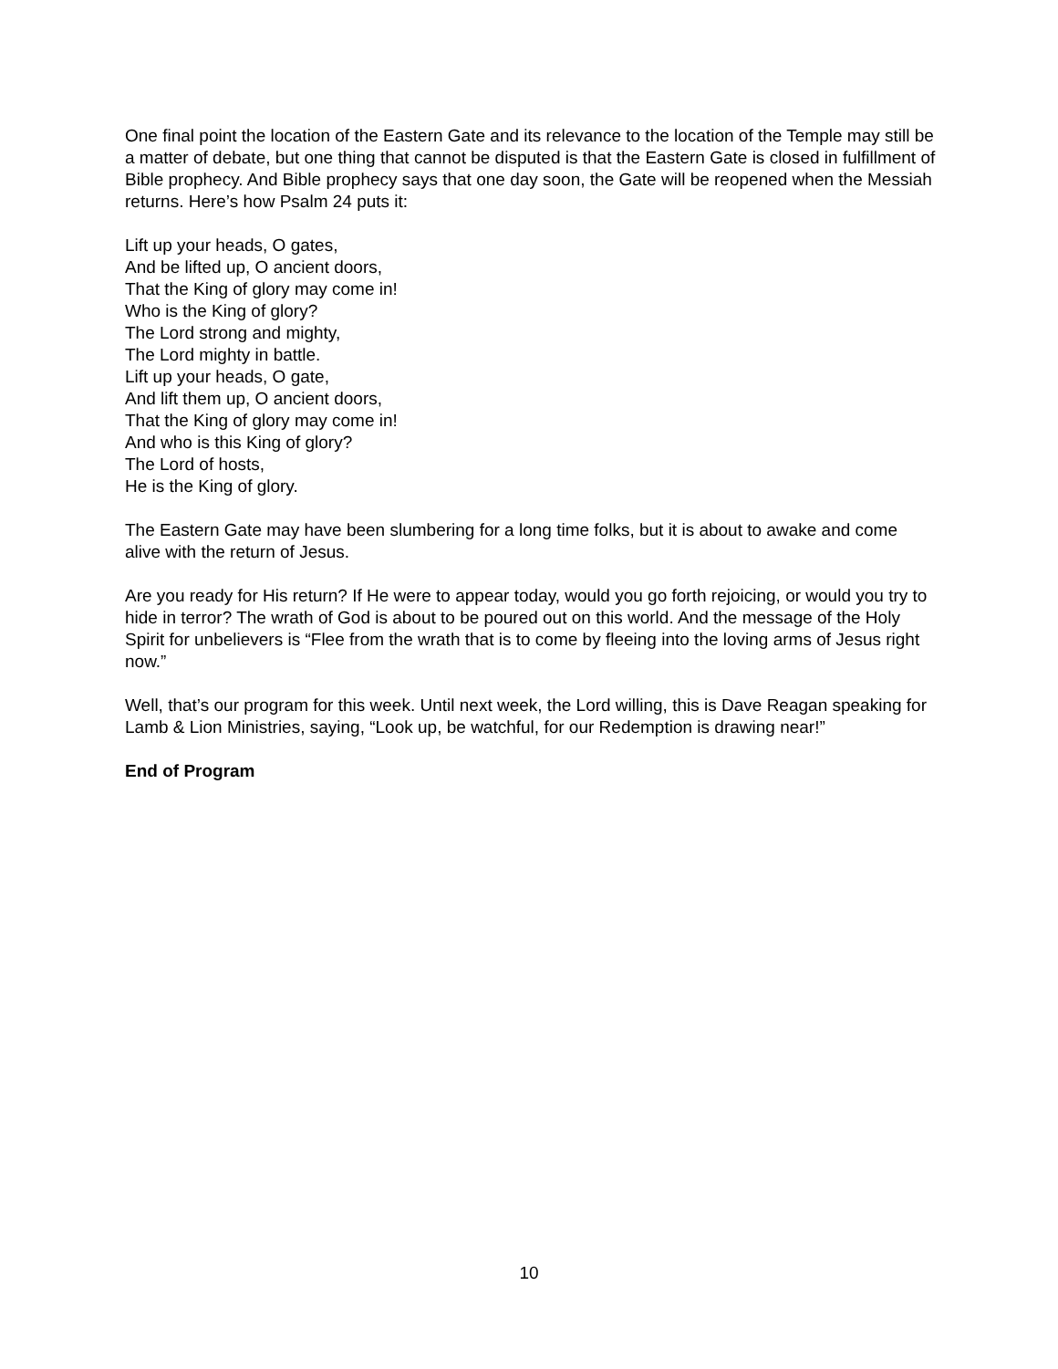One final point the location of the Eastern Gate and its relevance to the location of the Temple may still be a matter of debate, but one thing that cannot be disputed is that the Eastern Gate is closed in fulfillment of Bible prophecy. And Bible prophecy says that one day soon, the Gate will be reopened when the Messiah returns. Here’s how Psalm 24 puts it:
Lift up your heads, O gates,
And be lifted up, O ancient doors,
That the King of glory may come in!
Who is the King of glory?
The Lord strong and mighty,
The Lord mighty in battle.
Lift up your heads, O gate,
And lift them up, O ancient doors,
That the King of glory may come in!
And who is this King of glory?
The Lord of hosts,
He is the King of glory.
The Eastern Gate may have been slumbering for a long time folks, but it is about to awake and come alive with the return of Jesus.
Are you ready for His return? If He were to appear today, would you go forth rejoicing, or would you try to hide in terror? The wrath of God is about to be poured out on this world. And the message of the Holy Spirit for unbelievers is “Flee from the wrath that is to come by fleeing into the loving arms of Jesus right now.”
Well, that’s our program for this week. Until next week, the Lord willing, this is Dave Reagan speaking for Lamb & Lion Ministries, saying, “Look up, be watchful, for our Redemption is drawing near!”
End of Program
10